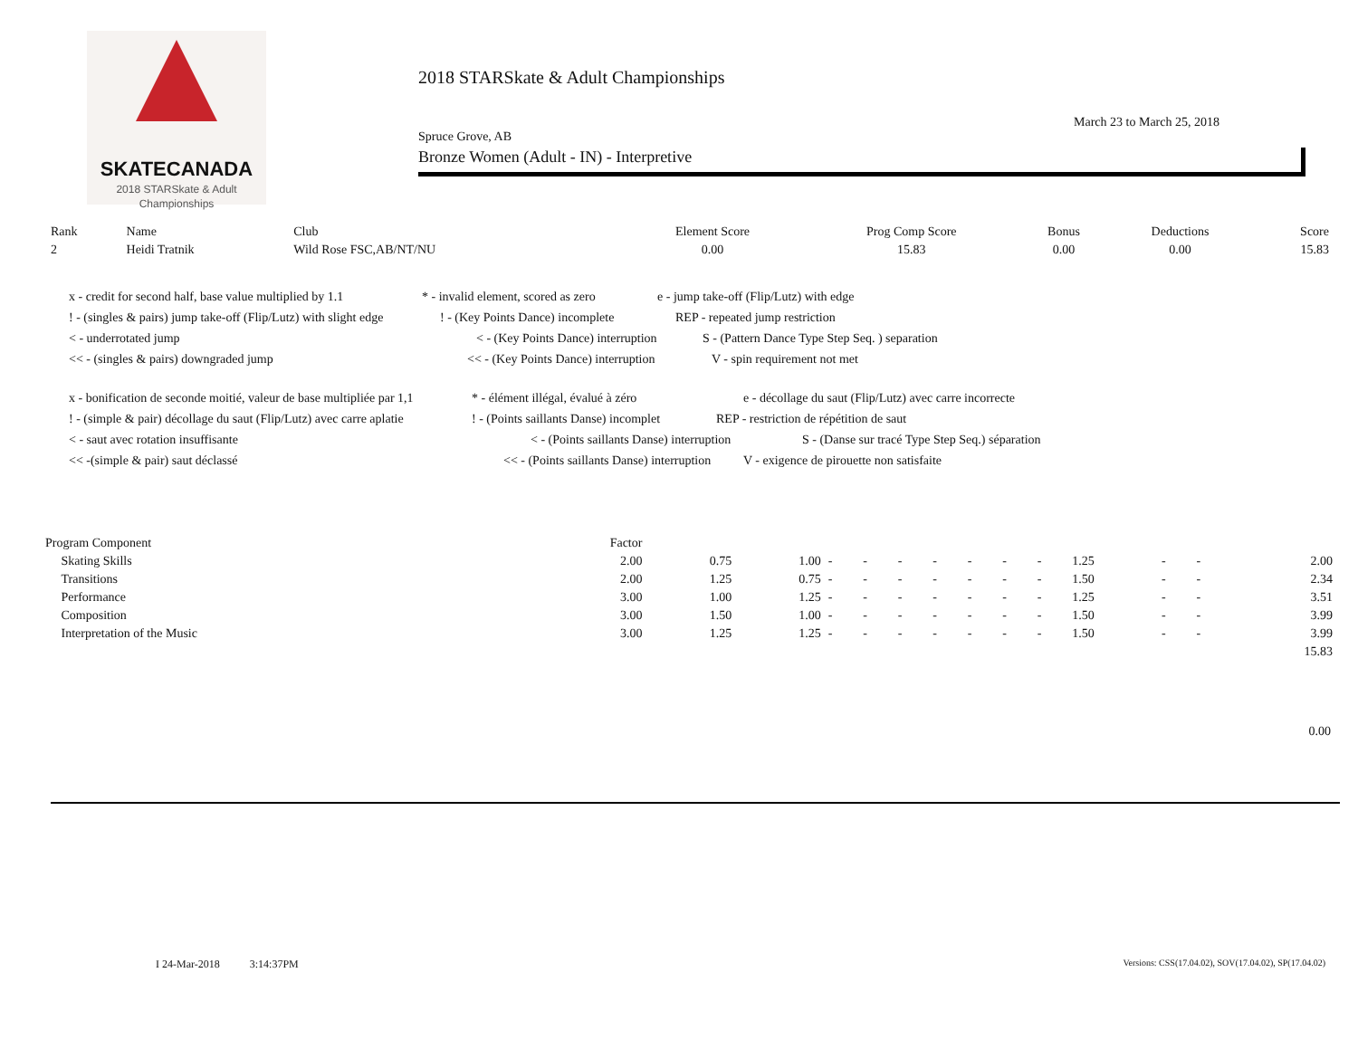SKATECANADA
2018 STARSkate & Adult
Championships
2018 STARSkate & Adult Championships
March 23 to March 25, 2018
Spruce Grove, AB
Bronze Women (Adult - IN) - Interpretive
| Rank | Name | Club | Element Score | Prog Comp Score | Bonus | Deductions | Score |
| --- | --- | --- | --- | --- | --- | --- | --- |
| 2 | Heidi Tratnik | Wild Rose FSC,AB/NT/NU | 0.00 | 15.83 | 0.00 | 0.00 | 15.83 |
x - credit for second half, base value multiplied by 1.1 * - invalid element, scored as zero e - jump take-off (Flip/Lutz) with edge
! - (singles & pairs) jump take-off (Flip/Lutz) with slight edge! - (Key Points Dance) incomplete REP - repeated jump restriction
< - underrotated jump < - (Key Points Dance) interruption S - (Pattern Dance Type Step Seq. ) separation
<< - (singles & pairs) downgraded jump << - (Key Points Dance) interruption V - spin requirement not met
x - bonification de seconde moitié, valeur de base multipliée par 1,1 * - élément illégal, évalué à zéro e - décollage du saut (Flip/Lutz) avec carre incorrecte
! - (simple & pair) décollage du saut (Flip/Lutz) avec carre aplatie! - (Points saillants Danse) incomplet REP - restriction de répétition de saut
< - saut avec rotation insuffisante < - (Points saillants Danse) interruption S - (Danse sur tracé Type Step Seq.) séparation
<< -(simple & pair) saut déclassé << - (Points saillants Danse) interruption V - exigence de pirouette non satisfaite
| Program Component | Factor | | | | | | | | | | | | | |
| Skating Skills | 2.00 | 0.75 | 1.00 | - | - | - | - | - | - | - | 1.25 | - | - | 2.00 |
| Transitions | 2.00 | 1.25 | 0.75 | - | - | - | - | - | - | - | 1.50 | - | - | 2.34 |
| Performance | 3.00 | 1.00 | 1.25 | - | - | - | - | - | - | - | 1.25 | - | - | 3.51 |
| Composition | 3.00 | 1.50 | 1.00 | - | - | - | - | - | - | - | 1.50 | - | - | 3.99 |
| Interpretation of the Music | 3.00 | 1.25 | 1.25 | - | - | - | - | - | - | - | 1.50 | - | - | 3.99 |
| | | | | | | | | | | | | | | 15.83 |
0.00
I 24-Mar-2018 3:14:37PM Versions: CSS(17.04.02), SOV(17.04.02), SP(17.04.02)